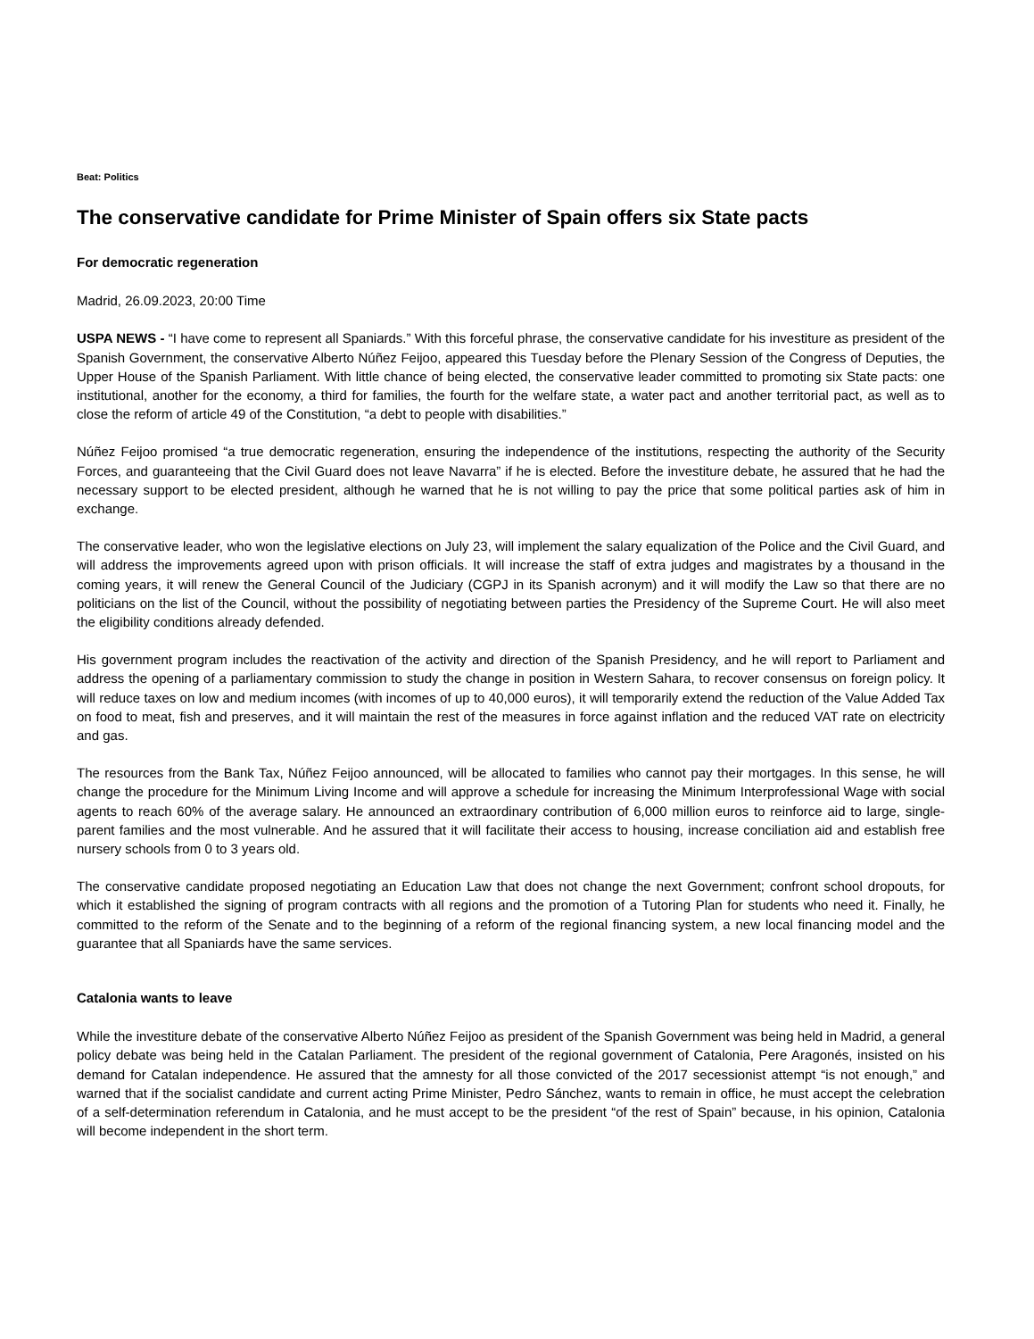Beat: Politics
The conservative candidate for Prime Minister of Spain offers six State pacts
For democratic regeneration
Madrid, 26.09.2023, 20:00 Time
USPA NEWS - “I have come to represent all Spaniards.” With this forceful phrase, the conservative candidate for his investiture as president of the Spanish Government, the conservative Alberto Núñez Feijoo, appeared this Tuesday before the Plenary Session of the Congress of Deputies, the Upper House of the Spanish Parliament. With little chance of being elected, the conservative leader committed to promoting six State pacts: one institutional, another for the economy, a third for families, the fourth for the welfare state, a water pact and another territorial pact, as well as to close the reform of article 49 of the Constitution, “a debt to people with disabilities.”
Núñez Feijoo promised “a true democratic regeneration, ensuring the independence of the institutions, respecting the authority of the Security Forces, and guaranteeing that the Civil Guard does not leave Navarra” if he is elected. Before the investiture debate, he assured that he had the necessary support to be elected president, although he warned that he is not willing to pay the price that some political parties ask of him in exchange.
The conservative leader, who won the legislative elections on July 23, will implement the salary equalization of the Police and the Civil Guard, and will address the improvements agreed upon with prison officials. It will increase the staff of extra judges and magistrates by a thousand in the coming years, it will renew the General Council of the Judiciary (CGPJ in its Spanish acronym) and it will modify the Law so that there are no politicians on the list of the Council, without the possibility of negotiating between parties the Presidency of the Supreme Court. He will also meet the eligibility conditions already defended.
His government program includes the reactivation of the activity and direction of the Spanish Presidency, and he will report to Parliament and address the opening of a parliamentary commission to study the change in position in Western Sahara, to recover consensus on foreign policy. It will reduce taxes on low and medium incomes (with incomes of up to 40,000 euros), it will temporarily extend the reduction of the Value Added Tax on food to meat, fish and preserves, and it will maintain the rest of the measures in force against inflation and the reduced VAT rate on electricity and gas.
The resources from the Bank Tax, Núñez Feijoo announced, will be allocated to families who cannot pay their mortgages. In this sense, he will change the procedure for the Minimum Living Income and will approve a schedule for increasing the Minimum Interprofessional Wage with social agents to reach 60% of the average salary. He announced an extraordinary contribution of 6,000 million euros to reinforce aid to large, single-parent families and the most vulnerable. And he assured that it will facilitate their access to housing, increase conciliation aid and establish free nursery schools from 0 to 3 years old.
The conservative candidate proposed negotiating an Education Law that does not change the next Government; confront school dropouts, for which it established the signing of program contracts with all regions and the promotion of a Tutoring Plan for students who need it. Finally, he committed to the reform of the Senate and to the beginning of a reform of the regional financing system, a new local financing model and the guarantee that all Spaniards have the same services.
Catalonia wants to leave
While the investiture debate of the conservative Alberto Núñez Feijoo as president of the Spanish Government was being held in Madrid, a general policy debate was being held in the Catalan Parliament. The president of the regional government of Catalonia, Pere Aragonés, insisted on his demand for Catalan independence. He assured that the amnesty for all those convicted of the 2017 secessionist attempt “is not enough,” and warned that if the socialist candidate and current acting Prime Minister, Pedro Sánchez, wants to remain in office, he must accept the celebration of a self-determination referendum in Catalonia, and he must accept to be the president “of the rest of Spain” because, in his opinion, Catalonia will become independent in the short term.